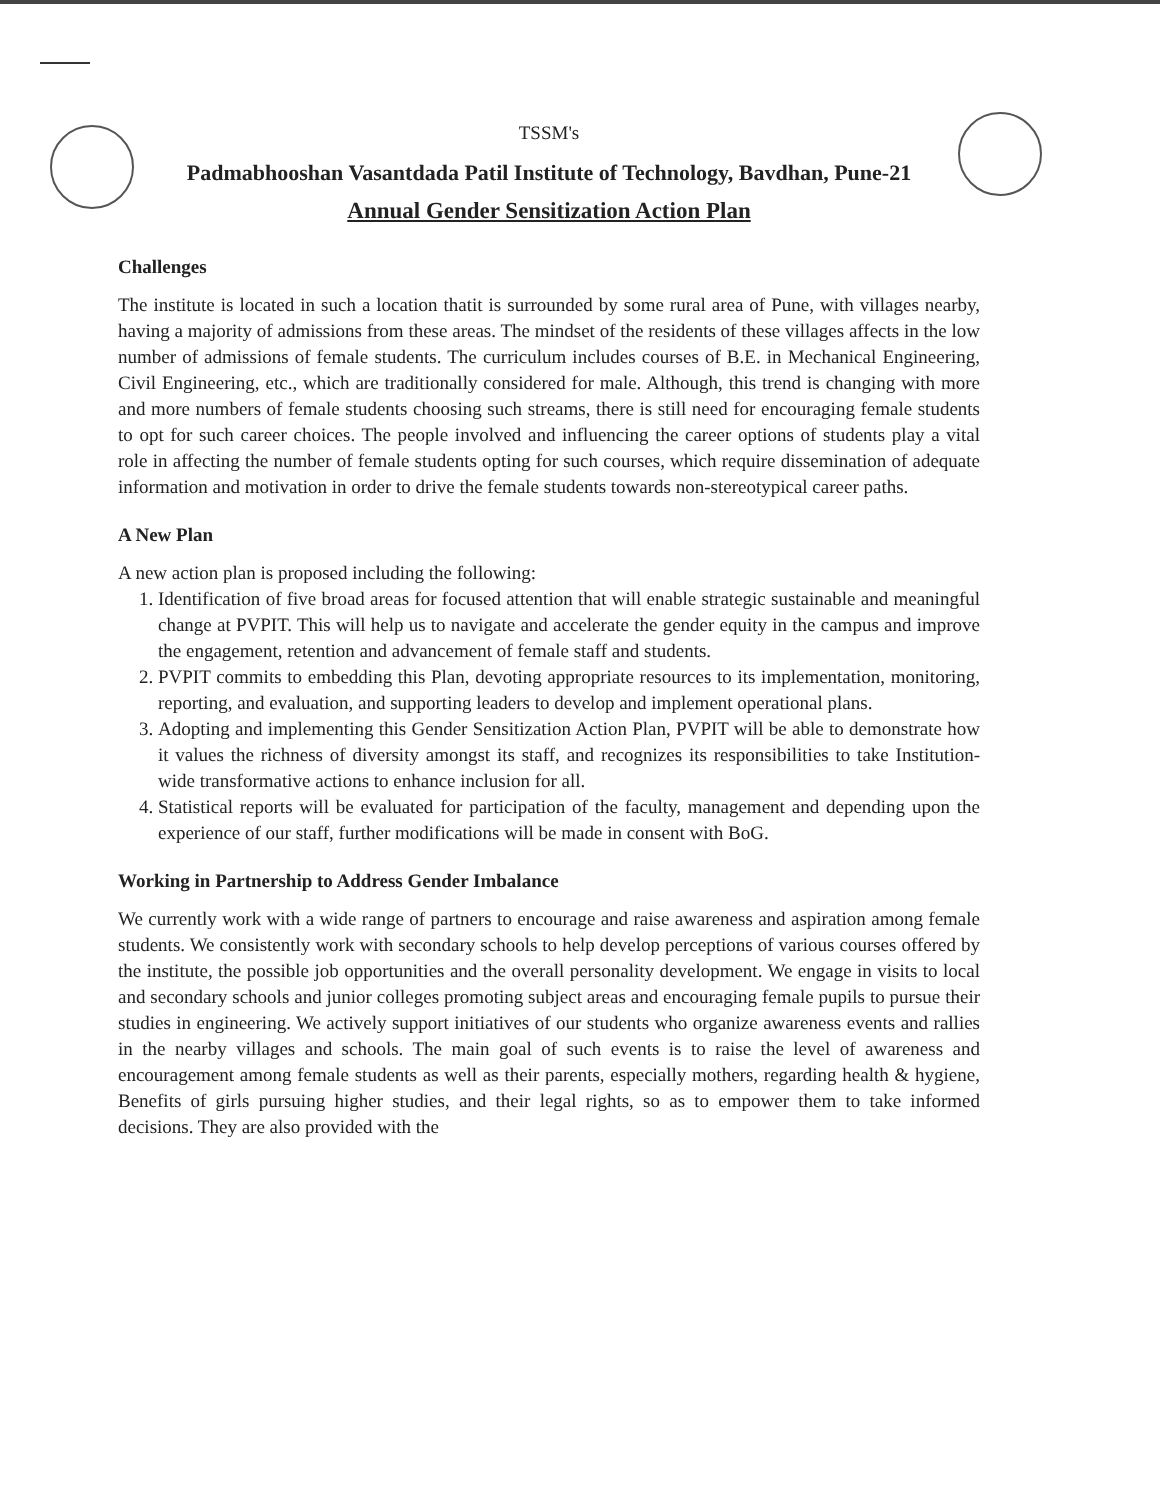TSSM's
Padmabhooshan Vasantdada Patil Institute of Technology, Bavdhan, Pune-21
Annual Gender Sensitization Action Plan
Challenges
The institute is located in such a location thatit is surrounded by some rural area of Pune, with villages nearby, having a majority of admissions from these areas. The mindset of the residents of these villages affects in the low number of admissions of female students. The curriculum includes courses of B.E. in Mechanical Engineering, Civil Engineering, etc., which are traditionally considered for male. Although, this trend is changing with more and more numbers of female students choosing such streams, there is still need for encouraging female students to opt for such career choices. The people involved and influencing the career options of students play a vital role in affecting the number of female students opting for such courses, which require dissemination of adequate information and motivation in order to drive the female students towards non-stereotypical career paths.
A New Plan
A new action plan is proposed including the following:
1. Identification of five broad areas for focused attention that will enable strategic sustainable and meaningful change at PVPIT. This will help us to navigate and accelerate the gender equity in the campus and improve the engagement, retention and advancement of female staff and students.
2. PVPIT commits to embedding this Plan, devoting appropriate resources to its implementation, monitoring, reporting, and evaluation, and supporting leaders to develop and implement operational plans.
3. Adopting and implementing this Gender Sensitization Action Plan, PVPIT will be able to demonstrate how it values the richness of diversity amongst its staff, and recognizes its responsibilities to take Institution-wide transformative actions to enhance inclusion for all.
4. Statistical reports will be evaluated for participation of the faculty, management and depending upon the experience of our staff, further modifications will be made in consent with BoG.
Working in Partnership to Address Gender Imbalance
We currently work with a wide range of partners to encourage and raise awareness and aspiration among female students. We consistently work with secondary schools to help develop perceptions of various courses offered by the institute, the possible job opportunities and the overall personality development. We engage in visits to local and secondary schools and junior colleges promoting subject areas and encouraging female pupils to pursue their studies in engineering. We actively support initiatives of our students who organize awareness events and rallies in the nearby villages and schools. The main goal of such events is to raise the level of awareness and encouragement among female students as well as their parents, especially mothers, regarding health & hygiene, Benefits of girls pursuing higher studies, and their legal rights, so as to empower them to take informed decisions. They are also provided with the